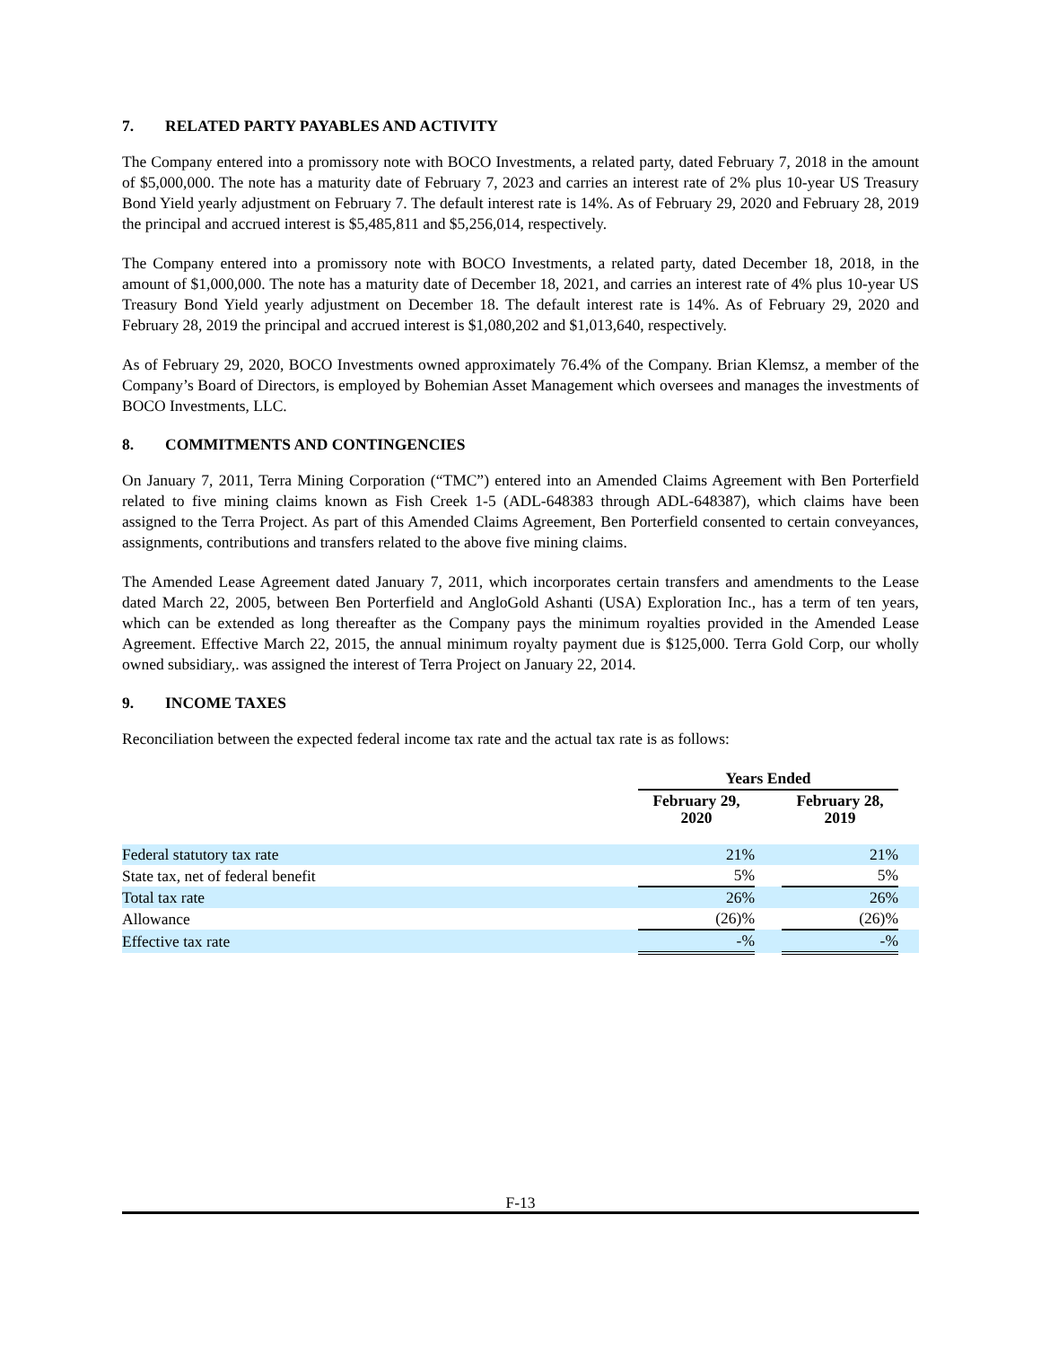7. RELATED PARTY PAYABLES AND ACTIVITY
The Company entered into a promissory note with BOCO Investments, a related party, dated February 7, 2018 in the amount of $5,000,000. The note has a maturity date of February 7, 2023 and carries an interest rate of 2% plus 10-year US Treasury Bond Yield yearly adjustment on February 7. The default interest rate is 14%. As of February 29, 2020 and February 28, 2019 the principal and accrued interest is $5,485,811 and $5,256,014, respectively.
The Company entered into a promissory note with BOCO Investments, a related party, dated December 18, 2018, in the amount of $1,000,000. The note has a maturity date of December 18, 2021, and carries an interest rate of 4% plus 10-year US Treasury Bond Yield yearly adjustment on December 18. The default interest rate is 14%. As of February 29, 2020 and February 28, 2019 the principal and accrued interest is $1,080,202 and $1,013,640, respectively.
As of February 29, 2020, BOCO Investments owned approximately 76.4% of the Company. Brian Klemsz, a member of the Company’s Board of Directors, is employed by Bohemian Asset Management which oversees and manages the investments of BOCO Investments, LLC.
8. COMMITMENTS AND CONTINGENCIES
On January 7, 2011, Terra Mining Corporation (“TMC”) entered into an Amended Claims Agreement with Ben Porterfield related to five mining claims known as Fish Creek 1-5 (ADL-648383 through ADL-648387), which claims have been assigned to the Terra Project. As part of this Amended Claims Agreement, Ben Porterfield consented to certain conveyances, assignments, contributions and transfers related to the above five mining claims.
The Amended Lease Agreement dated January 7, 2011, which incorporates certain transfers and amendments to the Lease dated March 22, 2005, between Ben Porterfield and AngloGold Ashanti (USA) Exploration Inc., has a term of ten years, which can be extended as long thereafter as the Company pays the minimum royalties provided in the Amended Lease Agreement. Effective March 22, 2015, the annual minimum royalty payment due is $125,000. Terra Gold Corp, our wholly owned subsidiary,. was assigned the interest of Terra Project on January 22, 2014.
9. INCOME TAXES
Reconciliation between the expected federal income tax rate and the actual tax rate is as follows:
| | Years Ended | | | |
| --- | --- | --- | --- | --- |
| | February 29, 2020 | | February 28, 2019 | |
| Federal statutory tax rate | 21% | | 21% | |
| State tax, net of federal benefit | 5% | | 5% | |
| Total tax rate | 26% | | 26% | |
| Allowance | (26)% | | (26)% | |
| Effective tax rate | -% | | -% | |
F-13